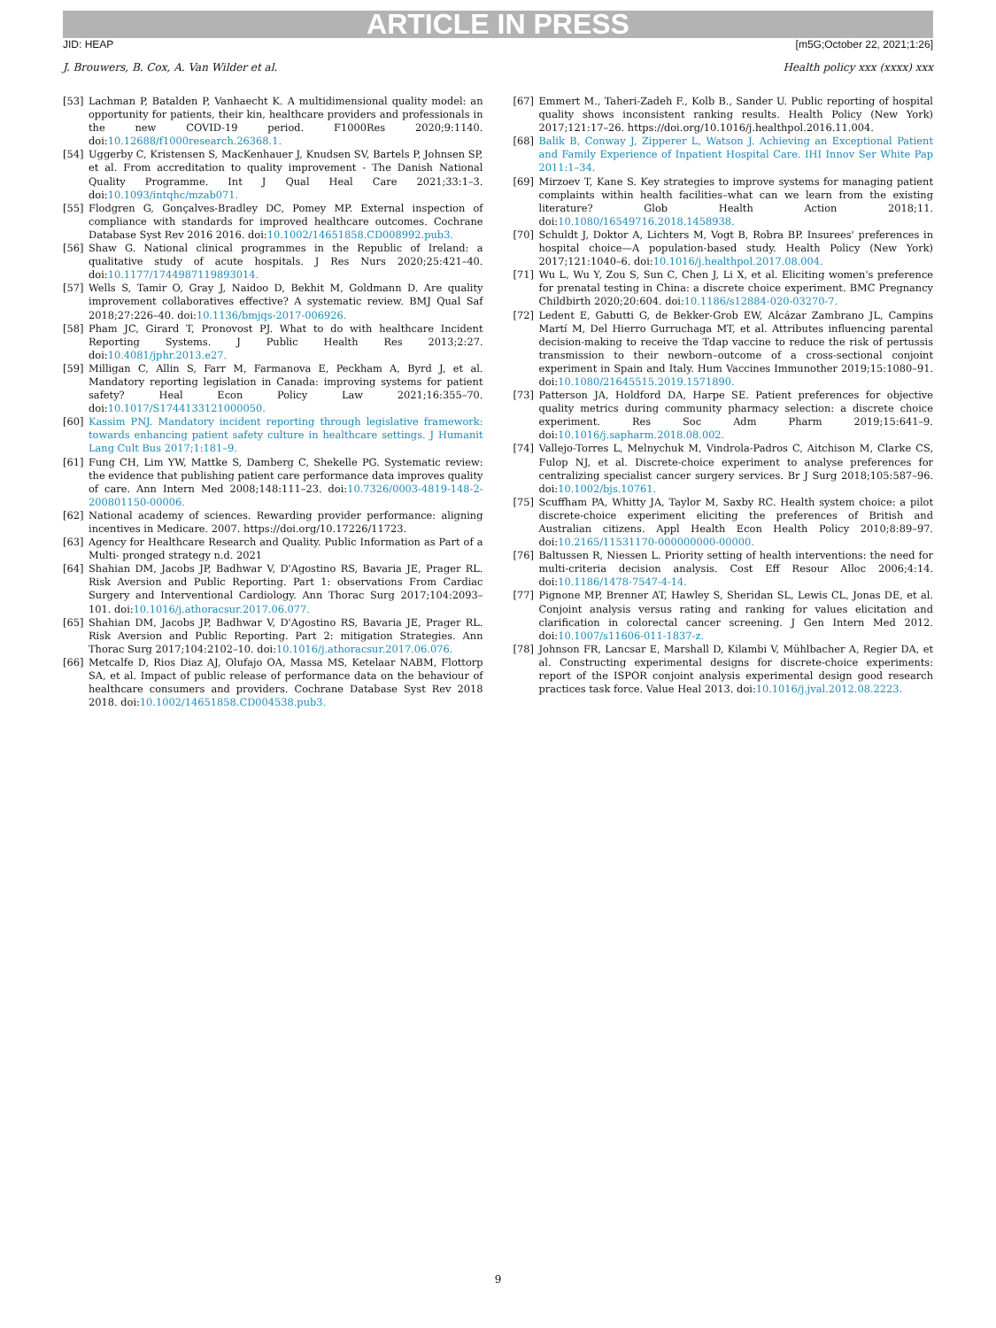ARTICLE IN PRESS
JID: HEAP [m5G;October 22, 2021;1:26]
J. Brouwers, B. Cox, A. Van Wilder et al. Health policy xxx (xxxx) xxx
[53] Lachman P, Batalden P, Vanhaecht K. A multidimensional quality model: an opportunity for patients, their kin, healthcare providers and professionals in the new COVID-19 period. F1000Res 2020;9:1140. doi:10.12688/f1000research.26368.1.
[54] Uggerby C, Kristensen S, MacKenhauer J, Knudsen SV, Bartels P, Johnsen SP, et al. From accreditation to quality improvement - The Danish National Quality Programme. Int J Qual Heal Care 2021;33:1–3. doi:10.1093/intqhc/mzab071.
[55] Flodgren G, Gonçalves-Bradley DC, Pomey MP. External inspection of compliance with standards for improved healthcare outcomes. Cochrane Database Syst Rev 2016 2016. doi:10.1002/14651858.CD008992.pub3.
[56] Shaw G. National clinical programmes in the Republic of Ireland: a qualitative study of acute hospitals. J Res Nurs 2020;25:421–40. doi:10.1177/1744987119893014.
[57] Wells S, Tamir O, Gray J, Naidoo D, Bekhit M, Goldmann D. Are quality improvement collaboratives effective? A systematic review. BMJ Qual Saf 2018;27:226–40. doi:10.1136/bmjqs-2017-006926.
[58] Pham JC, Girard T, Pronovost PJ. What to do with healthcare Incident Reporting Systems. J Public Health Res 2013;2:27. doi:10.4081/jphr.2013.e27.
[59] Milligan C, Allin S, Farr M, Farmanova E, Peckham A, Byrd J, et al. Mandatory reporting legislation in Canada: improving systems for patient safety? Heal Econ Policy Law 2021;16:355–70. doi:10.1017/S1744133121000050.
[60] Kassim PNJ. Mandatory incident reporting through legislative framework: towards enhancing patient safety culture in healthcare settings. J Humanit Lang Cult Bus 2017;1:181–9.
[61] Fung CH, Lim YW, Mattke S, Damberg C, Shekelle PG. Systematic review: the evidence that publishing patient care performance data improves quality of care. Ann Intern Med 2008;148:111–23. doi:10.7326/0003-4819-148-2-200801150-00006.
[62] National academy of sciences. Rewarding provider performance: aligning incentives in Medicare. 2007. https://doi.org/10.17226/11723.
[63] Agency for Healthcare Research and Quality. Public Information as Part of a Multi- pronged strategy n.d. 2021
[64] Shahian DM, Jacobs JP, Badhwar V, D'Agostino RS, Bavaria JE, Prager RL. Risk Aversion and Public Reporting. Part 1: observations From Cardiac Surgery and Interventional Cardiology. Ann Thorac Surg 2017;104:2093–101. doi:10.1016/j.athoracsur.2017.06.077.
[65] Shahian DM, Jacobs JP, Badhwar V, D'Agostino RS, Bavaria JE, Prager RL. Risk Aversion and Public Reporting. Part 2: mitigation Strategies. Ann Thorac Surg 2017;104:2102–10. doi:10.1016/j.athoracsur.2017.06.076.
[66] Metcalfe D, Rios Diaz AJ, Olufajo OA, Massa MS, Ketelaar NABM, Flottorp SA, et al. Impact of public release of performance data on the behaviour of healthcare consumers and providers. Cochrane Database Syst Rev 2018 2018. doi:10.1002/14651858.CD004538.pub3.
[67] Emmert M., Taheri-Zadeh F., Kolb B., Sander U. Public reporting of hospital quality shows inconsistent ranking results. Health Policy (New York) 2017;121:17–26. https://doi.org/10.1016/j.healthpol.2016.11.004.
[68] Balik B, Conway J, Zipperer L, Watson J. Achieving an Exceptional Patient and Family Experience of Inpatient Hospital Care. IHI Innov Ser White Pap 2011:1–34.
[69] Mirzoev T, Kane S. Key strategies to improve systems for managing patient complaints within health facilities–what can we learn from the existing literature? Glob Health Action 2018;11. doi:10.1080/16549716.2018.1458938.
[70] Schuldt J, Doktor A, Lichters M, Vogt B, Robra BP. Insurees' preferences in hospital choice—A population-based study. Health Policy (New York) 2017;121:1040–6. doi:10.1016/j.healthpol.2017.08.004.
[71] Wu L, Wu Y, Zou S, Sun C, Chen J, Li X, et al. Eliciting women's preference for prenatal testing in China: a discrete choice experiment. BMC Pregnancy Childbirth 2020;20:604. doi:10.1186/s12884-020-03270-7.
[72] Ledent E, Gabutti G, de Bekker-Grob EW, Alcázar Zambrano JL, Campins Martí M, Del Hierro Gurruchaga MT, et al. Attributes influencing parental decision-making to receive the Tdap vaccine to reduce the risk of pertussis transmission to their newborn–outcome of a cross-sectional conjoint experiment in Spain and Italy. Hum Vaccines Immunother 2019;15:1080–91. doi:10.1080/21645515.2019.1571890.
[73] Patterson JA, Holdford DA, Harpe SE. Patient preferences for objective quality metrics during community pharmacy selection: a discrete choice experiment. Res Soc Adm Pharm 2019;15:641–9. doi:10.1016/j.sapharm.2018.08.002.
[74] Vallejo-Torres L, Melnychuk M, Vindrola-Padros C, Aitchison M, Clarke CS, Fulop NJ, et al. Discrete-choice experiment to analyse preferences for centralizing specialist cancer surgery services. Br J Surg 2018;105:587–96. doi:10.1002/bjs.10761.
[75] Scuffham PA, Whitty JA, Taylor M, Saxby RC. Health system choice: a pilot discrete-choice experiment eliciting the preferences of British and Australian citizens. Appl Health Econ Health Policy 2010;8:89–97. doi:10.2165/11531170-000000000-00000.
[76] Baltussen R, Niessen L. Priority setting of health interventions: the need for multi-criteria decision analysis. Cost Eff Resour Alloc 2006;4:14. doi:10.1186/1478-7547-4-14.
[77] Pignone MP, Brenner AT, Hawley S, Sheridan SL, Lewis CL, Jonas DE, et al. Conjoint analysis versus rating and ranking for values elicitation and clarification in colorectal cancer screening. J Gen Intern Med 2012. doi:10.1007/s11606-011-1837-z.
[78] Johnson FR, Lancsar E, Marshall D, Kilambi V, Mühlbacher A, Regier DA, et al. Constructing experimental designs for discrete-choice experiments: report of the ISPOR conjoint analysis experimental design good research practices task force. Value Heal 2013. doi:10.1016/j.jval.2012.08.2223.
9